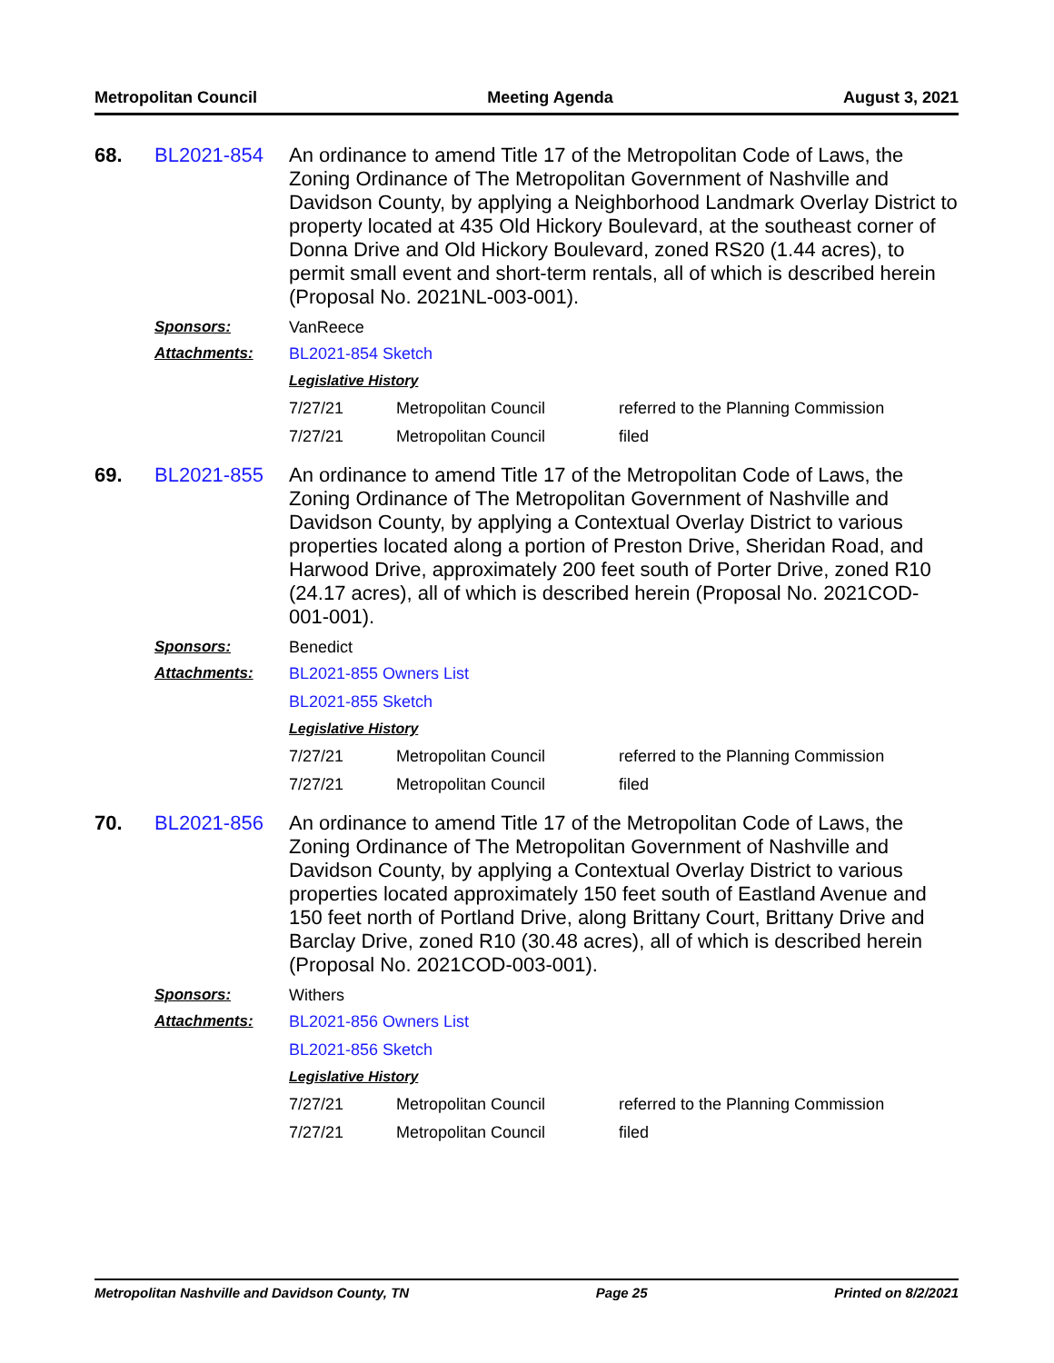Metropolitan Council Meeting Agenda August 3, 2021
68.
BL2021-854
An ordinance to amend Title 17 of the Metropolitan Code of Laws, the Zoning Ordinance of The Metropolitan Government of Nashville and Davidson County, by applying a Neighborhood Landmark Overlay District to property located at 435 Old Hickory Boulevard, at the southeast corner of Donna Drive and Old Hickory Boulevard, zoned RS20 (1.44 acres), to permit small event and short-term rentals, all of which is described herein (Proposal No. 2021NL-003-001).
Sponsors:
VanReece
Attachments:
BL2021-854 Sketch
Legislative History
| 7/27/21 | Metropolitan Council | referred to the Planning Commission |
| 7/27/21 | Metropolitan Council | filed |
69.
BL2021-855
An ordinance to amend Title 17 of the Metropolitan Code of Laws, the Zoning Ordinance of The Metropolitan Government of Nashville and Davidson County, by applying a Contextual Overlay District to various properties located along a portion of Preston Drive, Sheridan Road, and Harwood Drive, approximately 200 feet south of Porter Drive, zoned R10 (24.17 acres), all of which is described herein (Proposal No. 2021COD-001-001).
Sponsors:
Benedict
Attachments:
BL2021-855 Owners List
BL2021-855 Sketch
Legislative History
| 7/27/21 | Metropolitan Council | referred to the Planning Commission |
| 7/27/21 | Metropolitan Council | filed |
70.
BL2021-856
An ordinance to amend Title 17 of the Metropolitan Code of Laws, the Zoning Ordinance of The Metropolitan Government of Nashville and Davidson County, by applying a Contextual Overlay District to various properties located approximately 150 feet south of Eastland Avenue and 150 feet north of Portland Drive, along Brittany Court, Brittany Drive and Barclay Drive, zoned R10 (30.48 acres), all of which is described herein (Proposal No. 2021COD-003-001).
Sponsors:
Withers
Attachments:
BL2021-856 Owners List
BL2021-856 Sketch
Legislative History
| 7/27/21 | Metropolitan Council | referred to the Planning Commission |
| 7/27/21 | Metropolitan Council | filed |
Metropolitan Nashville and Davidson County, TN Page 25 Printed on 8/2/2021